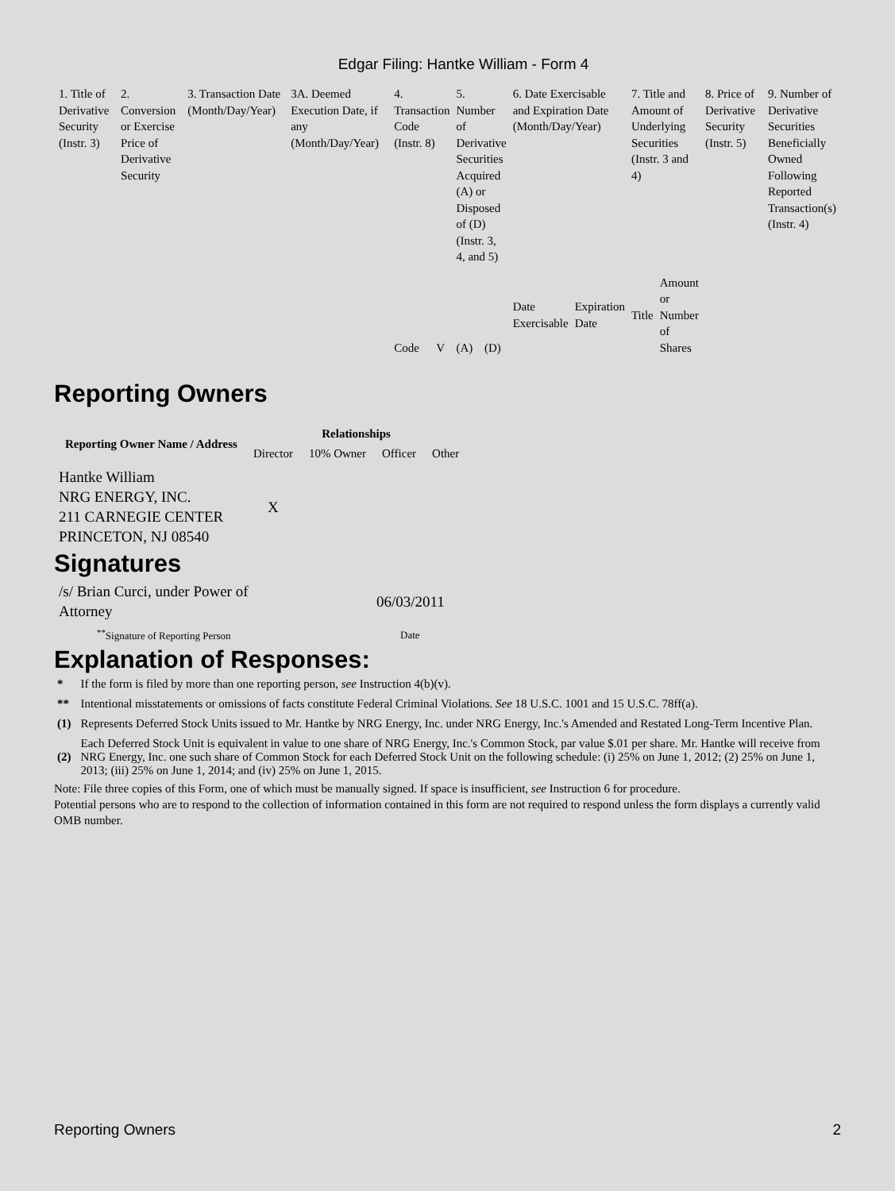Edgar Filing: Hantke William - Form 4
| 1. Title of Derivative Security (Instr. 3) | 2. Conversion or Exercise Price of Derivative Security | 3. Transaction Date (Month/Day/Year) | 3A. Deemed Execution Date, if any (Month/Day/Year) | 4. Transaction Code (Instr. 8) | | 5. Number of Derivative Securities Acquired (A) or Disposed of (D) (Instr. 3, 4, and 5) | | 6. Date Exercisable and Expiration Date (Month/Day/Year) | | 7. Title and Amount of Underlying Securities (Instr. 3 and 4) | | 8. Price of Derivative Security (Instr. 5) | 9. Number of Derivative Securities Beneficially Owned Following Reported Transaction(s) (Instr. 4) |
| | | | | Code | V | (A) | (D) | Date Exercisable | Expiration Date | Title | Amount or Number of Shares | | |
Reporting Owners
| Reporting Owner Name / Address | Relationships | | | |
| --- | --- | --- | --- | --- |
| | Director | 10% Owner | Officer | Other |
| Hantke William NRG ENERGY, INC. 211 CARNEGIE CENTER PRINCETON, NJ 08540 | X | | | |
Signatures
| /s/ Brian Curci, under Power of Attorney | 06/03/2011 |
| <sup>**</sup> Signature of Reporting Person | Date |
Explanation of Responses:
| * | If the form is filed by more than one reporting person, see Instruction 4(b)(v). |
| ** | Intentional misstatements or omissions of facts constitute Federal Criminal Violations. See 18 U.S.C. 1001 and 15 U.S.C. 78ff(a). |
| (1) | Represents Deferred Stock Units issued to Mr. Hantke by NRG Energy, Inc. under NRG Energy, Inc.'s Amended and Restated Long-Term Incentive Plan. |
| (2) | Each Deferred Stock Unit is equivalent in value to one share of NRG Energy, Inc.'s Common Stock, par value $.01 per share. Mr. Hantke will receive from NRG Energy, Inc. one such share of Common Stock for each Deferred Stock Unit on the following schedule: (i) 25% on June 1, 2012; (2) 25% on June 1, 2013; (iii) 25% on June 1, 2014; and (iv) 25% on June 1, 2015. |
Note: File three copies of this Form, one of which must be manually signed. If space is insufficient, see Instruction 6 for procedure.
Potential persons who are to respond to the collection of information contained in this form are not required to respond unless the form displays a currently valid OMB number.
Reporting Owners 2